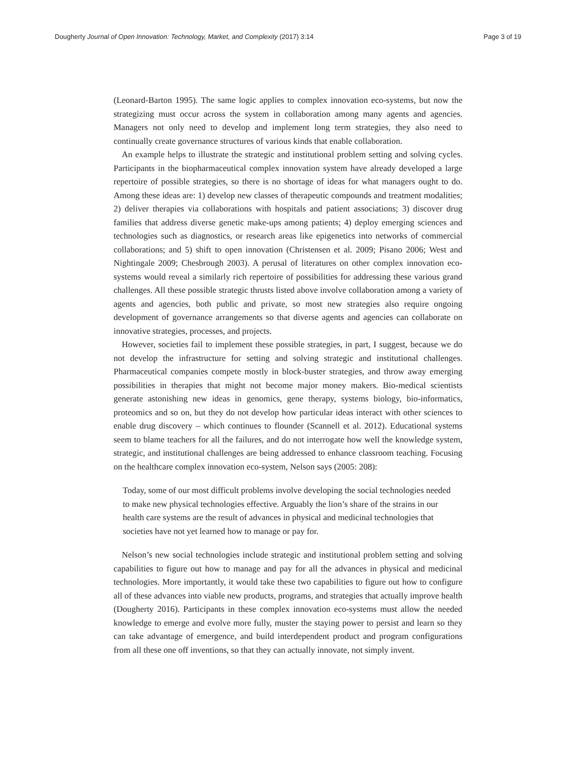Dougherty Journal of Open Innovation: Technology, Market, and Complexity (2017) 3:14 Page 3 of 19
(Leonard-Barton 1995). The same logic applies to complex innovation eco-systems, but now the strategizing must occur across the system in collaboration among many agents and agencies. Managers not only need to develop and implement long term strategies, they also need to continually create governance structures of various kinds that enable collaboration.
An example helps to illustrate the strategic and institutional problem setting and solving cycles. Participants in the biopharmaceutical complex innovation system have already developed a large repertoire of possible strategies, so there is no shortage of ideas for what managers ought to do. Among these ideas are: 1) develop new classes of therapeutic compounds and treatment modalities; 2) deliver therapies via collaborations with hospitals and patient associations; 3) discover drug families that address diverse genetic make-ups among patients; 4) deploy emerging sciences and technologies such as diagnostics, or research areas like epigenetics into networks of commercial collaborations; and 5) shift to open innovation (Christensen et al. 2009; Pisano 2006; West and Nightingale 2009; Chesbrough 2003). A perusal of literatures on other complex innovation eco-systems would reveal a similarly rich repertoire of possibilities for addressing these various grand challenges. All these possible strategic thrusts listed above involve collaboration among a variety of agents and agencies, both public and private, so most new strategies also require ongoing development of governance arrangements so that diverse agents and agencies can collaborate on innovative strategies, processes, and projects.
However, societies fail to implement these possible strategies, in part, I suggest, because we do not develop the infrastructure for setting and solving strategic and institutional challenges. Pharmaceutical companies compete mostly in block-buster strategies, and throw away emerging possibilities in therapies that might not become major money makers. Bio-medical scientists generate astonishing new ideas in genomics, gene therapy, systems biology, bio-informatics, proteomics and so on, but they do not develop how particular ideas interact with other sciences to enable drug discovery – which continues to flounder (Scannell et al. 2012). Educational systems seem to blame teachers for all the failures, and do not interrogate how well the knowledge system, strategic, and institutional challenges are being addressed to enhance classroom teaching. Focusing on the healthcare complex innovation eco-system, Nelson says (2005: 208):
Today, some of our most difficult problems involve developing the social technologies needed to make new physical technologies effective. Arguably the lion’s share of the strains in our health care systems are the result of advances in physical and medicinal technologies that societies have not yet learned how to manage or pay for.
Nelson’s new social technologies include strategic and institutional problem setting and solving capabilities to figure out how to manage and pay for all the advances in physical and medicinal technologies. More importantly, it would take these two capabilities to figure out how to configure all of these advances into viable new products, programs, and strategies that actually improve health (Dougherty 2016). Participants in these complex innovation eco-systems must allow the needed knowledge to emerge and evolve more fully, muster the staying power to persist and learn so they can take advantage of emergence, and build interdependent product and program configurations from all these one off inventions, so that they can actually innovate, not simply invent.